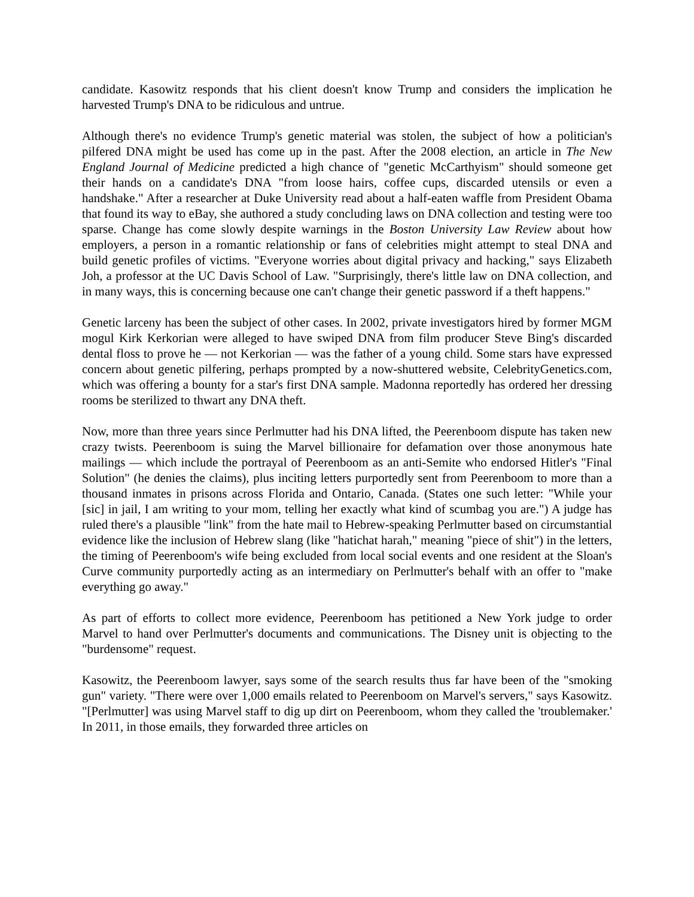candidate. Kasowitz responds that his client doesn't know Trump and considers the implication he harvested Trump's DNA to be ridiculous and untrue.
Although there's no evidence Trump's genetic material was stolen, the subject of how a politician's pilfered DNA might be used has come up in the past. After the 2008 election, an article in The New England Journal of Medicine predicted a high chance of "genetic McCarthyism" should someone get their hands on a candidate's DNA "from loose hairs, coffee cups, discarded utensils or even a handshake." After a researcher at Duke University read about a half-eaten waffle from President Obama that found its way to eBay, she authored a study concluding laws on DNA collection and testing were too sparse. Change has come slowly despite warnings in the Boston University Law Review about how employers, a person in a romantic relationship or fans of celebrities might attempt to steal DNA and build genetic profiles of victims. "Everyone worries about digital privacy and hacking," says Elizabeth Joh, a professor at the UC Davis School of Law. "Surprisingly, there's little law on DNA collection, and in many ways, this is concerning because one can't change their genetic password if a theft happens."
Genetic larceny has been the subject of other cases. In 2002, private investigators hired by former MGM mogul Kirk Kerkorian were alleged to have swiped DNA from film producer Steve Bing's discarded dental floss to prove he — not Kerkorian — was the father of a young child. Some stars have expressed concern about genetic pilfering, perhaps prompted by a now-shuttered website, CelebrityGenetics.com, which was offering a bounty for a star's first DNA sample. Madonna reportedly has ordered her dressing rooms be sterilized to thwart any DNA theft.
Now, more than three years since Perlmutter had his DNA lifted, the Peerenboom dispute has taken new crazy twists. Peerenboom is suing the Marvel billionaire for defamation over those anonymous hate mailings — which include the portrayal of Peerenboom as an anti-Semite who endorsed Hitler's "Final Solution" (he denies the claims), plus inciting letters purportedly sent from Peerenboom to more than a thousand inmates in prisons across Florida and Ontario, Canada. (States one such letter: "While your [sic] in jail, I am writing to your mom, telling her exactly what kind of scumbag you are.") A judge has ruled there's a plausible "link" from the hate mail to Hebrew-speaking Perlmutter based on circumstantial evidence like the inclusion of Hebrew slang (like "hatichat harah," meaning "piece of shit") in the letters, the timing of Peerenboom's wife being excluded from local social events and one resident at the Sloan's Curve community purportedly acting as an intermediary on Perlmutter's behalf with an offer to "make everything go away."
As part of efforts to collect more evidence, Peerenboom has petitioned a New York judge to order Marvel to hand over Perlmutter's documents and communications. The Disney unit is objecting to the "burdensome" request.
Kasowitz, the Peerenboom lawyer, says some of the search results thus far have been of the "smoking gun" variety. "There were over 1,000 emails related to Peerenboom on Marvel's servers," says Kasowitz. "[Perlmutter] was using Marvel staff to dig up dirt on Peerenboom, whom they called the 'troublemaker.' In 2011, in those emails, they forwarded three articles on